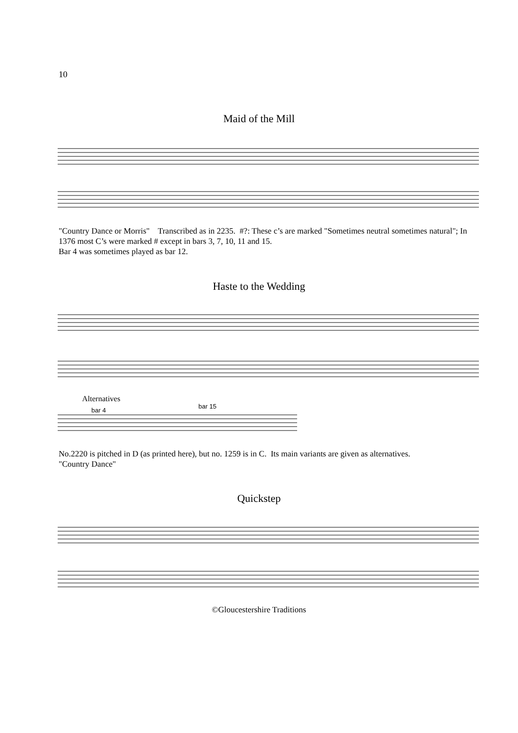10
Maid of the Mill
"Country Dance or Morris" Transcribed as in 2235. #?: These c’s are marked "Sometimes neutral sometimes natural"; In 1376 most C’s were marked # except in bars 3, 7, 10, 11 and 15.
Bar 4 was sometimes played as bar 12.
Haste to the Wedding
Alternatives
bar 4
bar 15
No.2220 is pitched in D (as printed here), but no. 1259 is in C. Its main variants are given as alternatives.
"Country Dance"
Quickstep
©Gloucestershire Traditions